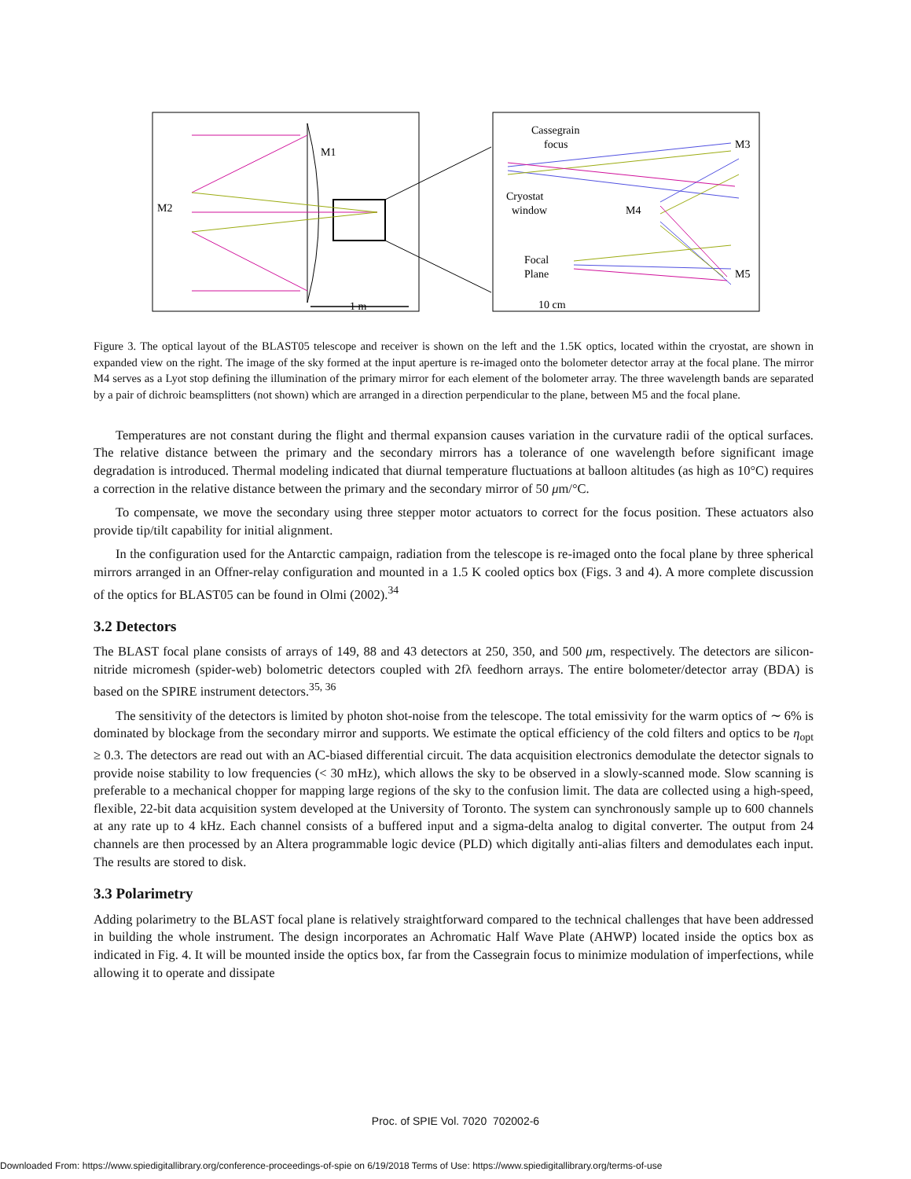M2
M1
1 m
Cassegrain
focus
Cryostat
window
M4
M3
M5
Focal
Plane
10 cm
Figure 3. The optical layout of the BLAST05 telescope and receiver is shown on the left and the 1.5K optics, located within the cryostat, are shown in expanded view on the right. The image of the sky formed at the input aperture is re-imaged onto the bolometer detector array at the focal plane. The mirror M4 serves as a Lyot stop defining the illumination of the primary mirror for each element of the bolometer array. The three wavelength bands are separated by a pair of dichroic beamsplitters (not shown) which are arranged in a direction perpendicular to the plane, between M5 and the focal plane.
Temperatures are not constant during the flight and thermal expansion causes variation in the curvature radii of the optical surfaces. The relative distance between the primary and the secondary mirrors has a tolerance of one wavelength before significant image degradation is introduced. Thermal modeling indicated that diurnal temperature fluctuations at balloon altitudes (as high as 10°C) requires a correction in the relative distance between the primary and the secondary mirror of 50 μm/°C.
To compensate, we move the secondary using three stepper motor actuators to correct for the focus position. These actuators also provide tip/tilt capability for initial alignment.
In the configuration used for the Antarctic campaign, radiation from the telescope is re-imaged onto the focal plane by three spherical mirrors arranged in an Offner-relay configuration and mounted in a 1.5 K cooled optics box (Figs. 3 and 4). A more complete discussion of the optics for BLAST05 can be found in Olmi (2002).<sup>34</sup>
3.2 Detectors
The BLAST focal plane consists of arrays of 149, 88 and 43 detectors at 250, 350, and 500 μm, respectively. The detectors are silicon-nitride micromesh (spider-web) bolometric detectors coupled with 2fλ feedhorn arrays. The entire bolometer/detector array (BDA) is based on the SPIRE instrument detectors.<sup>35, 36</sup>
The sensitivity of the detectors is limited by photon shot-noise from the telescope. The total emissivity for the warm optics of ∼ 6% is dominated by blockage from the secondary mirror and supports. We estimate the optical efficiency of the cold filters and optics to be η<sub>opt</sub> ≥ 0.3. The detectors are read out with an AC-biased differential circuit. The data acquisition electronics demodulate the detector signals to provide noise stability to low frequencies (< 30 mHz), which allows the sky to be observed in a slowly-scanned mode. Slow scanning is preferable to a mechanical chopper for mapping large regions of the sky to the confusion limit. The data are collected using a high-speed, flexible, 22-bit data acquisition system developed at the University of Toronto. The system can synchronously sample up to 600 channels at any rate up to 4 kHz. Each channel consists of a buffered input and a sigma-delta analog to digital converter. The output from 24 channels are then processed by an Altera programmable logic device (PLD) which digitally anti-alias filters and demodulates each input. The results are stored to disk.
3.3 Polarimetry
Adding polarimetry to the BLAST focal plane is relatively straightforward compared to the technical challenges that have been addressed in building the whole instrument. The design incorporates an Achromatic Half Wave Plate (AHWP) located inside the optics box as indicated in Fig. 4. It will be mounted inside the optics box, far from the Cassegrain focus to minimize modulation of imperfections, while allowing it to operate and dissipate
Proc. of SPIE Vol. 7020 702002-6
Downloaded From: https://www.spiedigitallibrary.org/conference-proceedings-of-spie on 6/19/2018 Terms of Use: https://www.spiedigitallibrary.org/terms-of-use